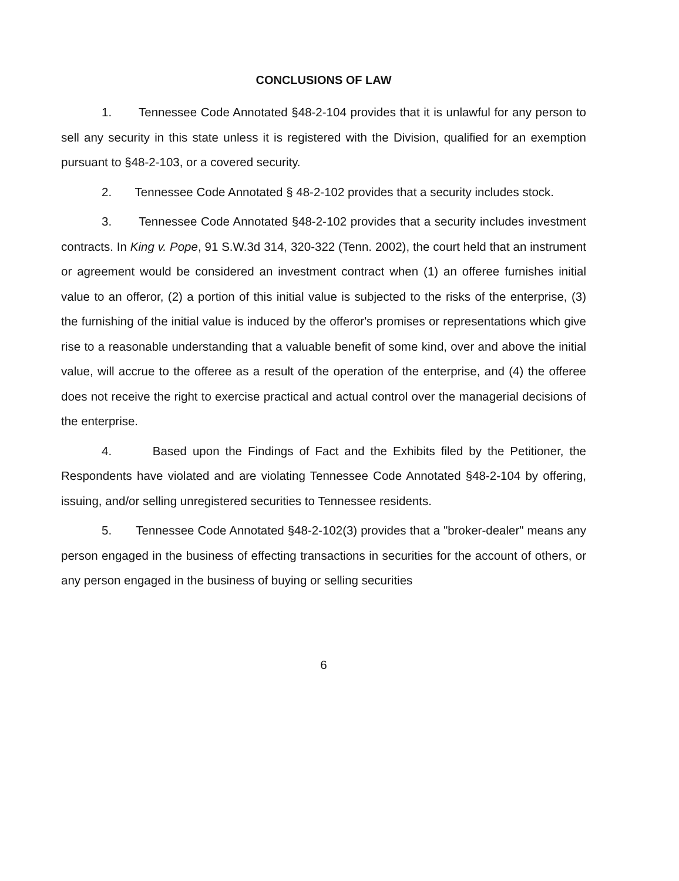CONCLUSIONS OF LAW
1. Tennessee Code Annotated §48-2-104 provides that it is unlawful for any person to sell any security in this state unless it is registered with the Division, qualified for an exemption pursuant to §48-2-103, or a covered security.
2. Tennessee Code Annotated § 48-2-102 provides that a security includes stock.
3. Tennessee Code Annotated §48-2-102 provides that a security includes investment contracts. In King v. Pope, 91 S.W.3d 314, 320-322 (Tenn. 2002), the court held that an instrument or agreement would be considered an investment contract when (1) an offeree furnishes initial value to an offeror, (2) a portion of this initial value is subjected to the risks of the enterprise, (3) the furnishing of the initial value is induced by the offeror's promises or representations which give rise to a reasonable understanding that a valuable benefit of some kind, over and above the initial value, will accrue to the offeree as a result of the operation of the enterprise, and (4) the offeree does not receive the right to exercise practical and actual control over the managerial decisions of the enterprise.
4. Based upon the Findings of Fact and the Exhibits filed by the Petitioner, the Respondents have violated and are violating Tennessee Code Annotated §48-2-104 by offering, issuing, and/or selling unregistered securities to Tennessee residents.
5. Tennessee Code Annotated §48-2-102(3) provides that a "broker-dealer" means any person engaged in the business of effecting transactions in securities for the account of others, or any person engaged in the business of buying or selling securities
6